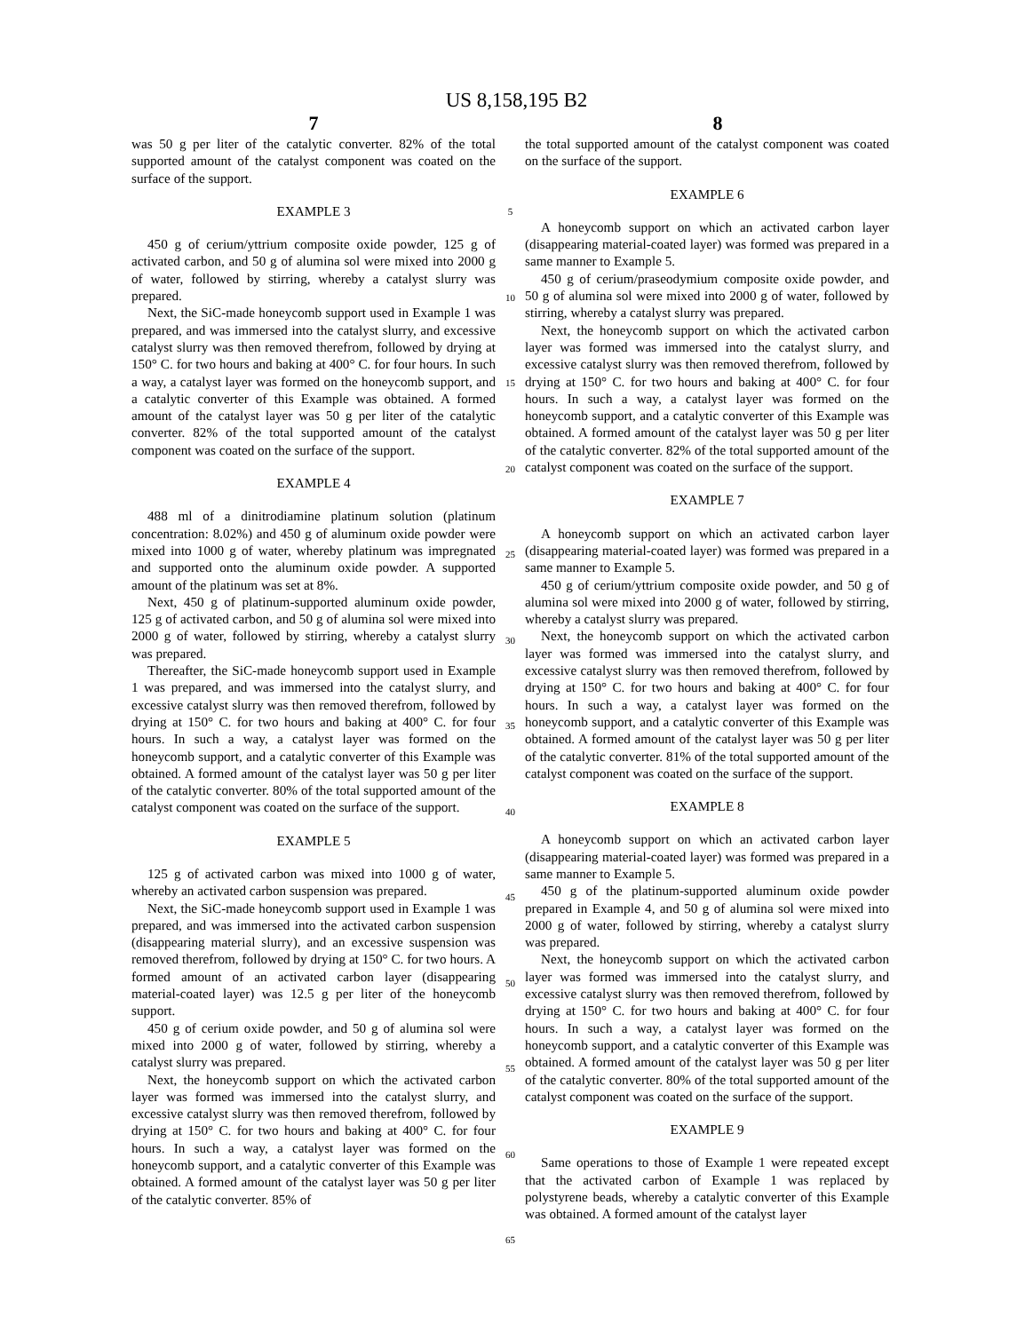US 8,158,195 B2
7 8
was 50 g per liter of the catalytic converter. 82% of the total supported amount of the catalyst component was coated on the surface of the support.
EXAMPLE 3
450 g of cerium/yttrium composite oxide powder, 125 g of activated carbon, and 50 g of alumina sol were mixed into 2000 g of water, followed by stirring, whereby a catalyst slurry was prepared.
Next, the SiC-made honeycomb support used in Example 1 was prepared, and was immersed into the catalyst slurry, and excessive catalyst slurry was then removed therefrom, followed by drying at 150° C. for two hours and baking at 400° C. for four hours. In such a way, a catalyst layer was formed on the honeycomb support, and a catalytic converter of this Example was obtained. A formed amount of the catalyst layer was 50 g per liter of the catalytic converter. 82% of the total supported amount of the catalyst component was coated on the surface of the support.
EXAMPLE 4
488 ml of a dinitrodiamine platinum solution (platinum concentration: 8.02%) and 450 g of aluminum oxide powder were mixed into 1000 g of water, whereby platinum was impregnated and supported onto the aluminum oxide powder. A supported amount of the platinum was set at 8%.
Next, 450 g of platinum-supported aluminum oxide powder, 125 g of activated carbon, and 50 g of alumina sol were mixed into 2000 g of water, followed by stirring, whereby a catalyst slurry was prepared.
Thereafter, the SiC-made honeycomb support used in Example 1 was prepared, and was immersed into the catalyst slurry, and excessive catalyst slurry was then removed therefrom, followed by drying at 150° C. for two hours and baking at 400° C. for four hours. In such a way, a catalyst layer was formed on the honeycomb support, and a catalytic converter of this Example was obtained. A formed amount of the catalyst layer was 50 g per liter of the catalytic converter. 80% of the total supported amount of the catalyst component was coated on the surface of the support.
EXAMPLE 5
125 g of activated carbon was mixed into 1000 g of water, whereby an activated carbon suspension was prepared.
Next, the SiC-made honeycomb support used in Example 1 was prepared, and was immersed into the activated carbon suspension (disappearing material slurry), and an excessive suspension was removed therefrom, followed by drying at 150° C. for two hours. A formed amount of an activated carbon layer (disappearing material-coated layer) was 12.5 g per liter of the honeycomb support.
450 g of cerium oxide powder, and 50 g of alumina sol were mixed into 2000 g of water, followed by stirring, whereby a catalyst slurry was prepared.
Next, the honeycomb support on which the activated carbon layer was formed was immersed into the catalyst slurry, and excessive catalyst slurry was then removed therefrom, followed by drying at 150° C. for two hours and baking at 400° C. for four hours. In such a way, a catalyst layer was formed on the honeycomb support, and a catalytic converter of this Example was obtained. A formed amount of the catalyst layer was 50 g per liter of the catalytic converter. 85% of
5
10
15
20
25
30
35
40
45
50
55
60
65
the total supported amount of the catalyst component was coated on the surface of the support.
EXAMPLE 6
A honeycomb support on which an activated carbon layer (disappearing material-coated layer) was formed was prepared in a same manner to Example 5.
450 g of cerium/praseodymium composite oxide powder, and 50 g of alumina sol were mixed into 2000 g of water, followed by stirring, whereby a catalyst slurry was prepared.
Next, the honeycomb support on which the activated carbon layer was formed was immersed into the catalyst slurry, and excessive catalyst slurry was then removed therefrom, followed by drying at 150° C. for two hours and baking at 400° C. for four hours. In such a way, a catalyst layer was formed on the honeycomb support, and a catalytic converter of this Example was obtained. A formed amount of the catalyst layer was 50 g per liter of the catalytic converter. 82% of the total supported amount of the catalyst component was coated on the surface of the support.
EXAMPLE 7
A honeycomb support on which an activated carbon layer (disappearing material-coated layer) was formed was prepared in a same manner to Example 5.
450 g of cerium/yttrium composite oxide powder, and 50 g of alumina sol were mixed into 2000 g of water, followed by stirring, whereby a catalyst slurry was prepared.
Next, the honeycomb support on which the activated carbon layer was formed was immersed into the catalyst slurry, and excessive catalyst slurry was then removed therefrom, followed by drying at 150° C. for two hours and baking at 400° C. for four hours. In such a way, a catalyst layer was formed on the honeycomb support, and a catalytic converter of this Example was obtained. A formed amount of the catalyst layer was 50 g per liter of the catalytic converter. 81% of the total supported amount of the catalyst component was coated on the surface of the support.
EXAMPLE 8
A honeycomb support on which an activated carbon layer (disappearing material-coated layer) was formed was prepared in a same manner to Example 5.
450 g of the platinum-supported aluminum oxide powder prepared in Example 4, and 50 g of alumina sol were mixed into 2000 g of water, followed by stirring, whereby a catalyst slurry was prepared.
Next, the honeycomb support on which the activated carbon layer was formed was immersed into the catalyst slurry, and excessive catalyst slurry was then removed therefrom, followed by drying at 150° C. for two hours and baking at 400° C. for four hours. In such a way, a catalyst layer was formed on the honeycomb support, and a catalytic converter of this Example was obtained. A formed amount of the catalyst layer was 50 g per liter of the catalytic converter. 80% of the total supported amount of the catalyst component was coated on the surface of the support.
EXAMPLE 9
Same operations to those of Example 1 were repeated except that the activated carbon of Example 1 was replaced by polystyrene beads, whereby a catalytic converter of this Example was obtained. A formed amount of the catalyst layer